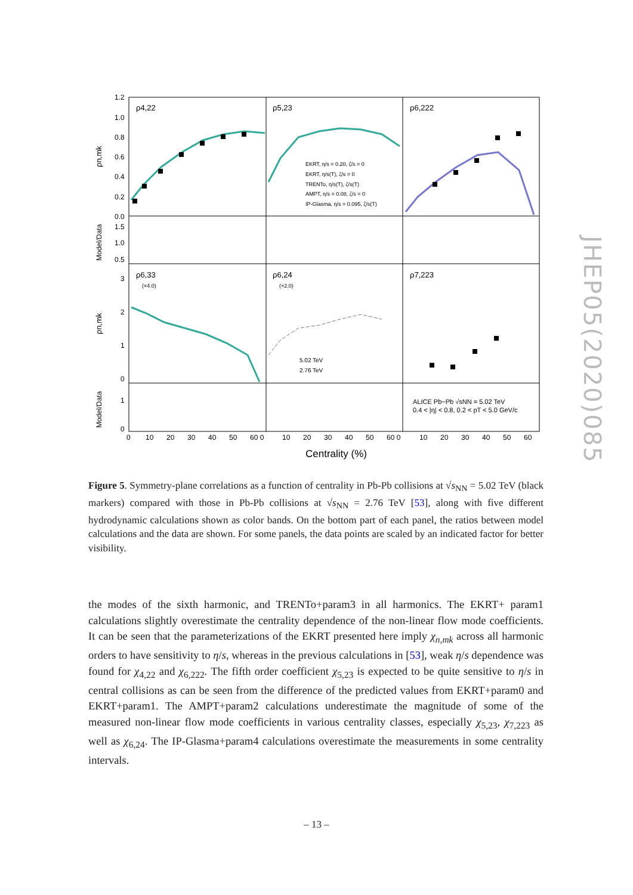ρ4,22
ρ5,23
ρ6,222
ρ6,33
ρ6,24
ρ7,223
(×4.0)
(×2.0)
EKRT, η/s = 0.20, ζ/s = 0
EKRT, η/s(T), ζ/s = 0
TRENTo, η/s(T), ζ/s(T)
AMPT, η/s = 0.08, ζ/s = 0
IP-Glasma, η/s = 0.095, ζ/s(T)
5.02 TeV
2.76 TeV
ALICE Pb−Pb √sNN = 5.02 TeV
0.4 < |η| < 0.8, 0.2 < pT < 5.0 GeV/c
1.2
1.0
0.8
0.6
0.4
0.2
0.0
1.5
1.0
0.5
3
2
1
0
1
0
0
10
20
30
40
50
60 0
10
20
30
40
50
60 0
10
20
30
40
50
60
Centrality (%)
ρn,mk
Model/Data
ρn,mk
Model/Data
JHEP05(2020)085
Figure 5. Symmetry-plane correlations as a function of centrality in Pb-Pb collisions at √s<sub>NN</sub> = 5.02 TeV (black markers) compared with those in Pb-Pb collisions at √s<sub>NN</sub> = 2.76 TeV [53], along with five different hydrodynamic calculations shown as color bands. On the bottom part of each panel, the ratios between model calculations and the data are shown. For some panels, the data points are scaled by an indicated factor for better visibility.
the modes of the sixth harmonic, and TRENTo+param3 in all harmonics. The EKRT+ param1 calculations slightly overestimate the centrality dependence of the non-linear flow mode coefficients. It can be seen that the parameterizations of the EKRT presented here imply χ<sub>n,mk</sub> across all harmonic orders to have sensitivity to η/s, whereas in the previous calculations in [53], weak η/s dependence was found for χ<sub>4,22</sub> and χ<sub>6,222</sub>. The fifth order coefficient χ<sub>5,23</sub> is expected to be quite sensitive to η/s in central collisions as can be seen from the difference of the predicted values from EKRT+param0 and EKRT+param1. The AMPT+param2 calculations underestimate the magnitude of some of the measured non-linear flow mode coefficients in various centrality classes, especially χ<sub>5,23</sub>, χ<sub>7,223</sub> as well as χ<sub>6,24</sub>. The IP-Glasma+param4 calculations overestimate the measurements in some centrality intervals.
– 13 –